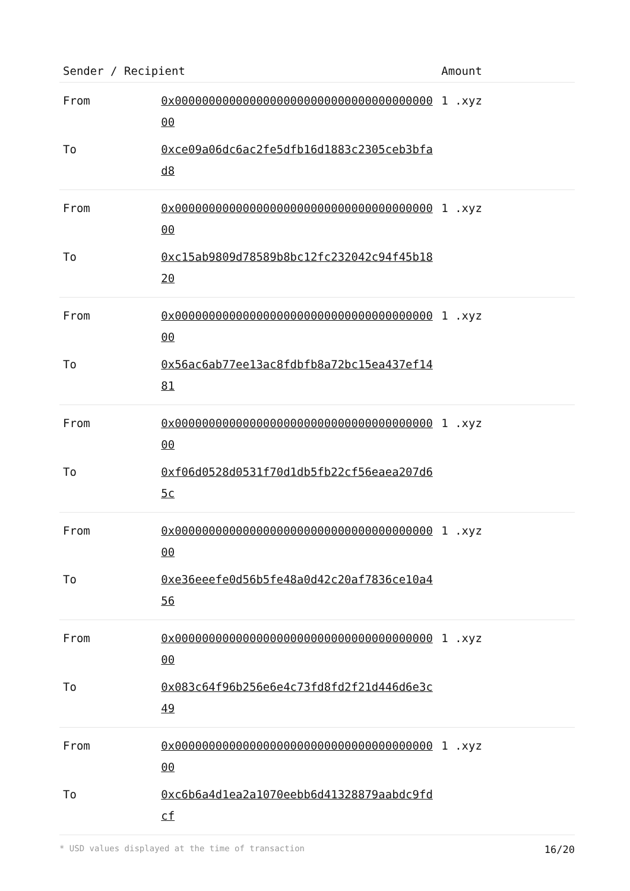| Sender / Recipient | | Amount |
| --- | --- | --- |
| From | 0x0000000000000000000000000000000000000000 | 1 .xyz |
| To | 0xce09a06dc6ac2fe5dfb16d1883c2305ceb3bfad8 | |
| From | 0x0000000000000000000000000000000000000000 | 1 .xyz |
| To | 0xc15ab9809d78589b8bc12fc232042c94f45b1820 | |
| From | 0x0000000000000000000000000000000000000000 | 1 .xyz |
| To | 0x56ac6ab77ee13ac8fdbfb8a72bc15ea437ef1481 | |
| From | 0x0000000000000000000000000000000000000000 | 1 .xyz |
| To | 0xf06d0528d0531f70d1db5fb22cf56eaea207d65c | |
| From | 0x0000000000000000000000000000000000000000 | 1 .xyz |
| To | 0xe36eeefe0d56b5fe48a0d42c20af7836ce10a456 | |
| From | 0x0000000000000000000000000000000000000000 | 1 .xyz |
| To | 0x083c64f96b256e6e4c73fd8fd2f21d446d6e3c49 | |
| From | 0x0000000000000000000000000000000000000000 | 1 .xyz |
| To | 0xc6b6a4d1ea2a1070eebb6d41328879aabdc9fdcf | |
* USD values displayed at the time of transaction 16/20